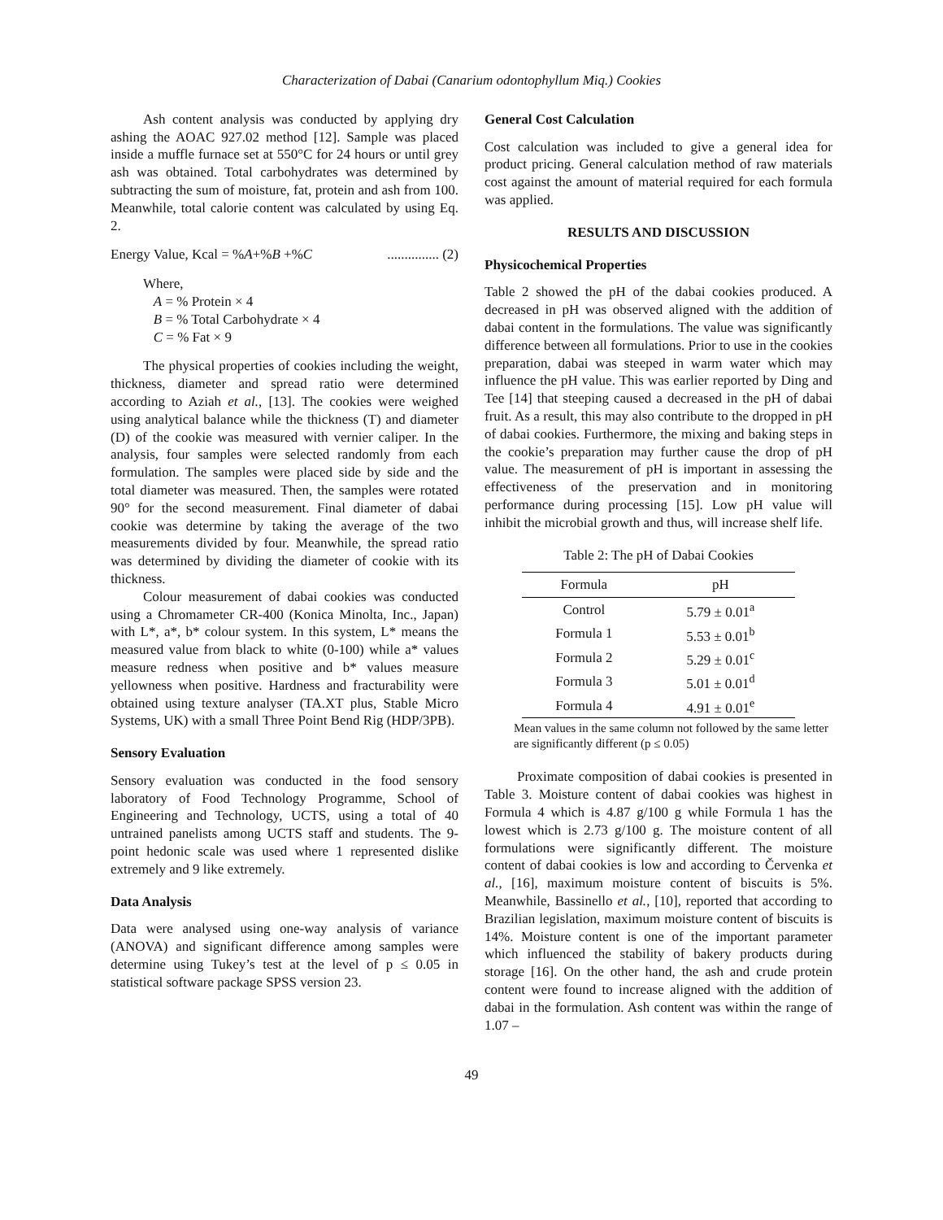Characterization of Dabai (Canarium odontophyllum Miq.) Cookies
Ash content analysis was conducted by applying dry ashing the AOAC 927.02 method [12]. Sample was placed inside a muffle furnace set at 550°C for 24 hours or until grey ash was obtained. Total carbohydrates was determined by subtracting the sum of moisture, fat, protein and ash from 100. Meanwhile, total calorie content was calculated by using Eq. 2.
Energy Value, Kcal = %A+%B +%C ............... (2)
Where,
A = % Protein × 4
B = % Total Carbohydrate × 4
C = % Fat × 9
The physical properties of cookies including the weight, thickness, diameter and spread ratio were determined according to Aziah et al., [13]. The cookies were weighed using analytical balance while the thickness (T) and diameter (D) of the cookie was measured with vernier caliper. In the analysis, four samples were selected randomly from each formulation. The samples were placed side by side and the total diameter was measured. Then, the samples were rotated 90° for the second measurement. Final diameter of dabai cookie was determine by taking the average of the two measurements divided by four. Meanwhile, the spread ratio was determined by dividing the diameter of cookie with its thickness.
Colour measurement of dabai cookies was conducted using a Chromameter CR-400 (Konica Minolta, Inc., Japan) with L*, a*, b* colour system. In this system, L* means the measured value from black to white (0-100) while a* values measure redness when positive and b* values measure yellowness when positive. Hardness and fracturability were obtained using texture analyser (TA.XT plus, Stable Micro Systems, UK) with a small Three Point Bend Rig (HDP/3PB).
Sensory Evaluation
Sensory evaluation was conducted in the food sensory laboratory of Food Technology Programme, School of Engineering and Technology, UCTS, using a total of 40 untrained panelists among UCTS staff and students. The 9-point hedonic scale was used where 1 represented dislike extremely and 9 like extremely.
Data Analysis
Data were analysed using one-way analysis of variance (ANOVA) and significant difference among samples were determine using Tukey’s test at the level of p ≤ 0.05 in statistical software package SPSS version 23.
General Cost Calculation
Cost calculation was included to give a general idea for product pricing. General calculation method of raw materials cost against the amount of material required for each formula was applied.
RESULTS AND DISCUSSION
Physicochemical Properties
Table 2 showed the pH of the dabai cookies produced. A decreased in pH was observed aligned with the addition of dabai content in the formulations. The value was significantly difference between all formulations. Prior to use in the cookies preparation, dabai was steeped in warm water which may influence the pH value. This was earlier reported by Ding and Tee [14] that steeping caused a decreased in the pH of dabai fruit. As a result, this may also contribute to the dropped in pH of dabai cookies. Furthermore, the mixing and baking steps in the cookie’s preparation may further cause the drop of pH value. The measurement of pH is important in assessing the effectiveness of the preservation and in monitoring performance during processing [15]. Low pH value will inhibit the microbial growth and thus, will increase shelf life.
Table 2: The pH of Dabai Cookies
| Formula | pH |
| --- | --- |
| Control | 5.79 ± 0.01<sup>a</sup> |
| Formula 1 | 5.53 ± 0.01<sup>b</sup> |
| Formula 2 | 5.29 ± 0.01<sup>c</sup> |
| Formula 3 | 5.01 ± 0.01<sup>d</sup> |
| Formula 4 | 4.91 ± 0.01<sup>e</sup> |
Mean values in the same column not followed by the same letter are significantly different (p ≤ 0.05)
Proximate composition of dabai cookies is presented in Table 3. Moisture content of dabai cookies was highest in Formula 4 which is 4.87 g/100 g while Formula 1 has the lowest which is 2.73 g/100 g. The moisture content of all formulations were significantly different. The moisture content of dabai cookies is low and according to Červenka et al., [16], maximum moisture content of biscuits is 5%. Meanwhile, Bassinello et al., [10], reported that according to Brazilian legislation, maximum moisture content of biscuits is 14%. Moisture content is one of the important parameter which influenced the stability of bakery products during storage [16]. On the other hand, the ash and crude protein content were found to increase aligned with the addition of dabai in the formulation. Ash content was within the range of 1.07 –
49